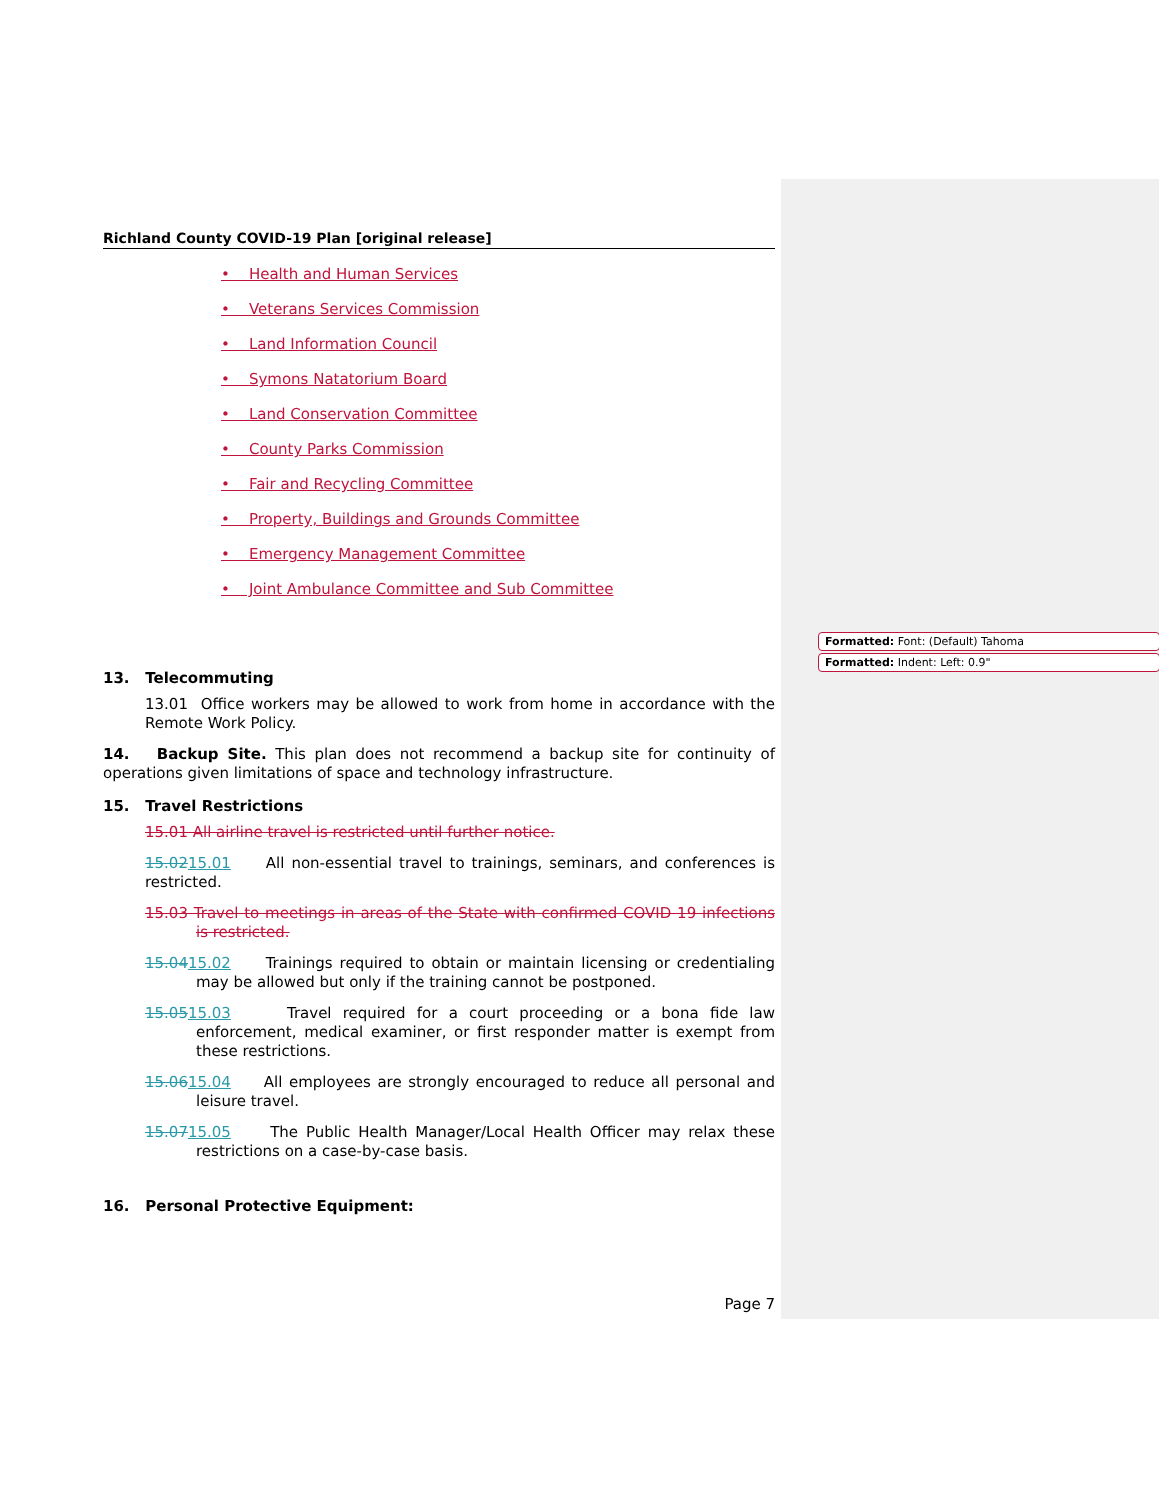Formatted: Font: (Default) Tahoma
Formatted: Indent: Left: 0.9"
Richland County COVID-19 Plan [original release]
• Health and Human Services
• Veterans Services Commission
• Land Information Council
• Symons Natatorium Board
• Land Conservation Committee
• County Parks Commission
• Fair and Recycling Committee
• Property, Buildings and Grounds Committee
• Emergency Management Committee
• Joint Ambulance Committee and Sub Committee
13. Telecommuting
13.01 Office workers may be allowed to work from home in accordance with the Remote Work Policy.
14. Backup Site. This plan does not recommend a backup site for continuity of operations given limitations of space and technology infrastructure.
15. Travel Restrictions
15.01 All airline travel is restricted until further notice.
15.0215.01 All non-essential travel to trainings, seminars, and conferences is restricted.
15.03 Travel to meetings in areas of the State with confirmed COVID 19 infections is restricted.
15.0415.02 Trainings required to obtain or maintain licensing or credentialing may be allowed but only if the training cannot be postponed.
15.0515.03 Travel required for a court proceeding or a bona fide law enforcement, medical examiner, or first responder matter is exempt from these restrictions.
15.0615.04 All employees are strongly encouraged to reduce all personal and leisure travel.
15.0715.05 The Public Health Manager/Local Health Officer may relax these restrictions on a case-by-case basis.
16. Personal Protective Equipment:
Page 7